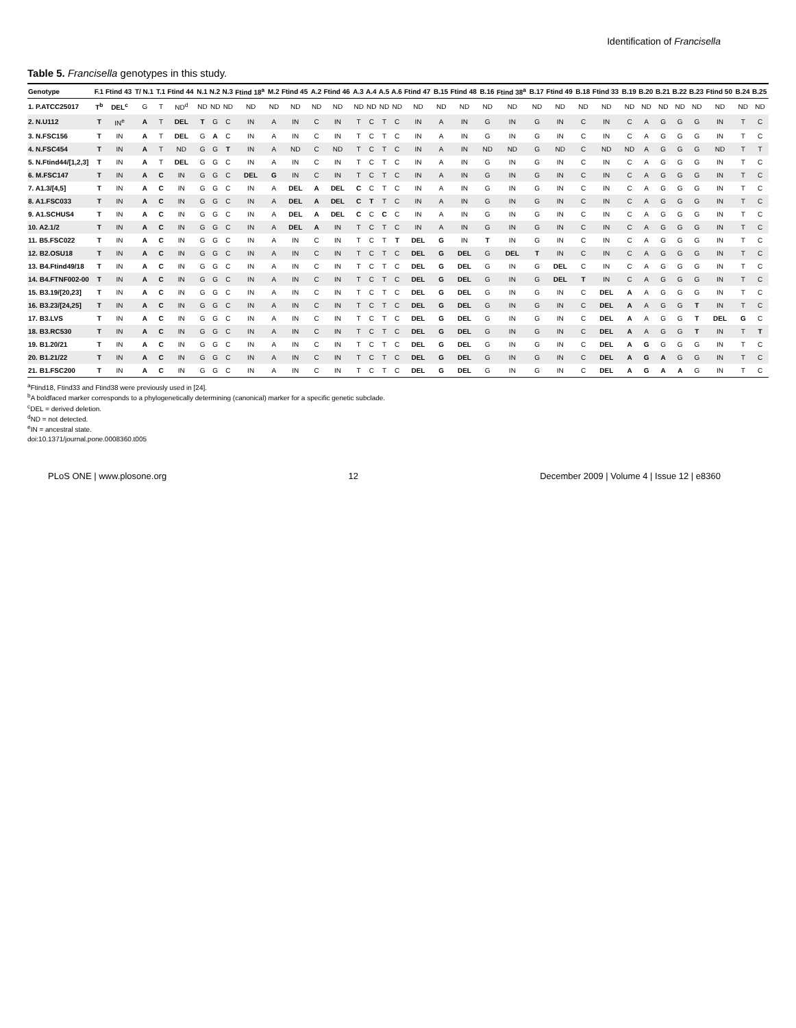Identification of Francisella
Table 5. Francisella genotypes in this study.
| Genotype | F.1 | Ftind 43 | T/ N.1 | T.1 | Ftind 44 | N.1 | N.2 | N.3 | Ftind 18<sup>a</sup> | M.2 | Ftind 45 | A.2 | Ftind 46 | A.3 | A.4 | A.5 | A.6 | Ftind 47 | B.15 | Ftind 48 | B.16 | Ftind 38<sup>a</sup> | B.17 | Ftind 49 | B.18 | Ftind 33 | B.19 | B.20 | B.21 | B.22 | B.23 | Ftind 50 | B.24 | B.25 |
| --- | --- | --- | --- | --- | --- | --- | --- | --- | --- | --- | --- | --- | --- | --- | --- | --- | --- | --- | --- | --- | --- | --- | --- | --- | --- | --- | --- | --- | --- | --- | --- | --- | --- | --- |
| 1. P.ATCC25017 | T<sup>b</sup> | DEL<sup>c</sup> | G | T | ND<sup>d</sup> | ND | ND | ND | ND | ND | ND | ND | ND | ND | ND | ND | ND | ND | ND | ND | ND | ND | ND | ND | ND | ND | ND | ND | ND | ND | ND | ND | ND | ND |
| 2. N.U112 | T | IN<sup>e</sup> | A | T | DEL | T | G | C | IN | A | IN | C | IN | T | C | T | C | IN | A | IN | G | IN | G | IN | C | IN | C | A | G | G | G | IN | T | C |
| 3. N.FSC156 | T | IN | A | T | DEL | G | A | C | IN | A | IN | C | IN | T | C | T | C | IN | A | IN | G | IN | G | IN | C | IN | C | A | G | G | G | IN | T | C |
| 4. N.FSC454 | T | IN | A | T | ND | G | G | T | IN | A | ND | C | ND | T | C | T | C | IN | A | IN | ND | ND | G | ND | C | ND | ND | A | G | G | G | ND | T | T |
| 5. N.Ftind44/[1,2,3] | T | IN | A | T | DEL | G | G | C | IN | A | IN | C | IN | T | C | T | C | IN | A | IN | G | IN | G | IN | C | IN | C | A | G | G | G | IN | T | C |
| 6. M.FSC147 | T | IN | A | C | IN | G | G | C | DEL | G | IN | C | IN | T | C | T | C | IN | A | IN | G | IN | G | IN | C | IN | C | A | G | G | G | IN | T | C |
| 7. A1.3/[4,5] | T | IN | A | C | IN | G | G | C | IN | A | DEL | A | DEL | C | C | T | C | IN | A | IN | G | IN | G | IN | C | IN | C | A | G | G | G | IN | T | C |
| 8. A1.FSC033 | T | IN | A | C | IN | G | G | C | IN | A | DEL | A | DEL | C | T | T | C | IN | A | IN | G | IN | G | IN | C | IN | C | A | G | G | G | IN | T | C |
| 9. A1.SCHUS4 | T | IN | A | C | IN | G | G | C | IN | A | DEL | A | DEL | C | C | C | C | IN | A | IN | G | IN | G | IN | C | IN | C | A | G | G | G | IN | T | C |
| 10. A2.1/2 | T | IN | A | C | IN | G | G | C | IN | A | DEL | A | IN | T | C | T | C | IN | A | IN | G | IN | G | IN | C | IN | C | A | G | G | G | IN | T | C |
| 11. B5.FSC022 | T | IN | A | C | IN | G | G | C | IN | A | IN | C | IN | T | C | T | T | DEL | G | IN | T | IN | G | IN | C | IN | C | A | G | G | G | IN | T | C |
| 12. B2.OSU18 | T | IN | A | C | IN | G | G | C | IN | A | IN | C | IN | T | C | T | C | DEL | G | DEL | G | DEL | T | IN | C | IN | C | A | G | G | G | IN | T | C |
| 13. B4.Ftind49/18 | T | IN | A | C | IN | G | G | C | IN | A | IN | C | IN | T | C | T | C | DEL | G | DEL | G | IN | G | DEL | C | IN | C | A | G | G | G | IN | T | C |
| 14. B4.FTNF002-00 | T | IN | A | C | IN | G | G | C | IN | A | IN | C | IN | T | C | T | C | DEL | G | DEL | G | IN | G | DEL | T | IN | C | A | G | G | G | IN | T | C |
| 15. B3.19/[20,23] | T | IN | A | C | IN | G | G | C | IN | A | IN | C | IN | T | C | T | C | DEL | G | DEL | G | IN | G | IN | C | DEL | A | A | G | G | G | IN | T | C |
| 16. B3.23/[24,25] | T | IN | A | C | IN | G | G | C | IN | A | IN | C | IN | T | C | T | C | DEL | G | DEL | G | IN | G | IN | C | DEL | A | A | G | G | T | IN | T | C |
| 17. B3.LVS | T | IN | A | C | IN | G | G | C | IN | A | IN | C | IN | T | C | T | C | DEL | G | DEL | G | IN | G | IN | C | DEL | A | A | G | G | T | DEL | G | C |
| 18. B3.RC530 | T | IN | A | C | IN | G | G | C | IN | A | IN | C | IN | T | C | T | C | DEL | G | DEL | G | IN | G | IN | C | DEL | A | A | G | G | T | IN | T | T |
| 19. B1.20/21 | T | IN | A | C | IN | G | G | C | IN | A | IN | C | IN | T | C | T | C | DEL | G | DEL | G | IN | G | IN | C | DEL | A | G | G | G | G | IN | T | C |
| 20. B1.21/22 | T | IN | A | C | IN | G | G | C | IN | A | IN | C | IN | T | C | T | C | DEL | G | DEL | G | IN | G | IN | C | DEL | A | G | A | G | G | IN | T | C |
| 21. B1.FSC200 | T | IN | A | C | IN | G | G | C | IN | A | IN | C | IN | T | C | T | C | DEL | G | DEL | G | IN | G | IN | C | DEL | A | G | A | A | G | IN | T | C |
<sup>a</sup> Ftind18, Ftind33 and Ftind38 were previously used in [24].
<sup>b</sup> A boldfaced marker corresponds to a phylogenetically determining (canonical) marker for a specific genetic subclade.
<sup>c</sup> DEL = derived deletion.
<sup>d</sup> ND = not detected.
<sup>e</sup> IN = ancestral state.
doi:10.1371/journal.pone.0008360.t005
PLoS ONE | www.plosone.org 12 December 2009 | Volume 4 | Issue 12 | e8360